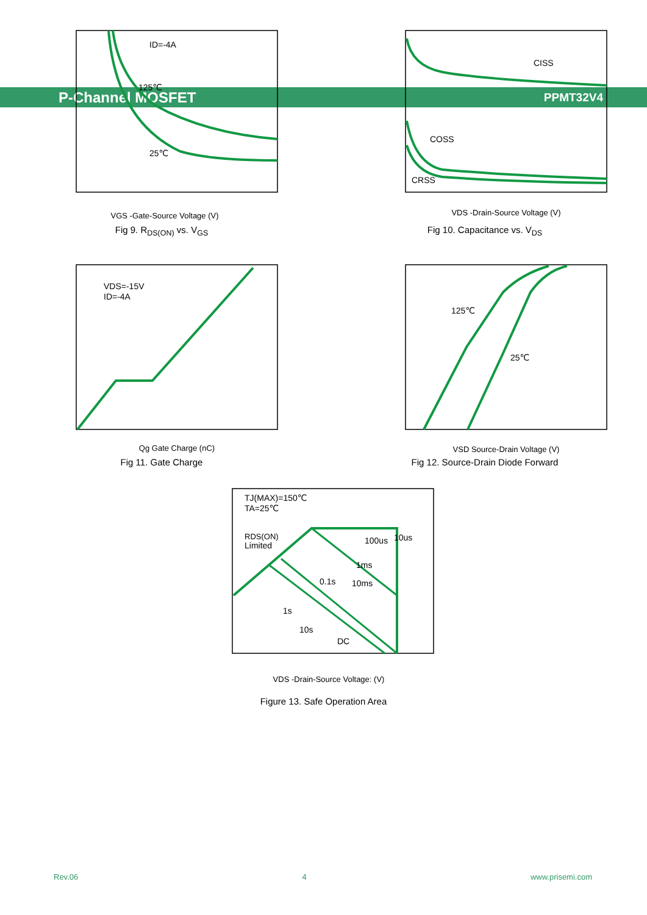P-Channel MOSFET PPMT32V4
ID=-4A
125℃
25℃
VGS -Gate-Source Voltage (V)
Fig 9. R<sub>DS(ON)</sub> vs. V<sub>GS</sub>
CISS
COSS
CRSS
VDS -Drain-Source Voltage (V)
Fig 10. Capacitance vs. V<sub>DS</sub>
VDS=-15V
ID=-4A
Qg Gate Charge (nC)
Fig 11. Gate Charge
125℃
25℃
VSD Source-Drain Voltage (V)
Fig 12. Source-Drain Diode Forward
TJ(MAX)=150℃
TA=25℃
RDS(ON)
Limited
100us
10us
1ms
0.1s
10ms
1s
10s
DC
VDS -Drain-Source Voltage: (V)
Figure 13. Safe Operation Area
Rev.06 4 www.prisemi.com